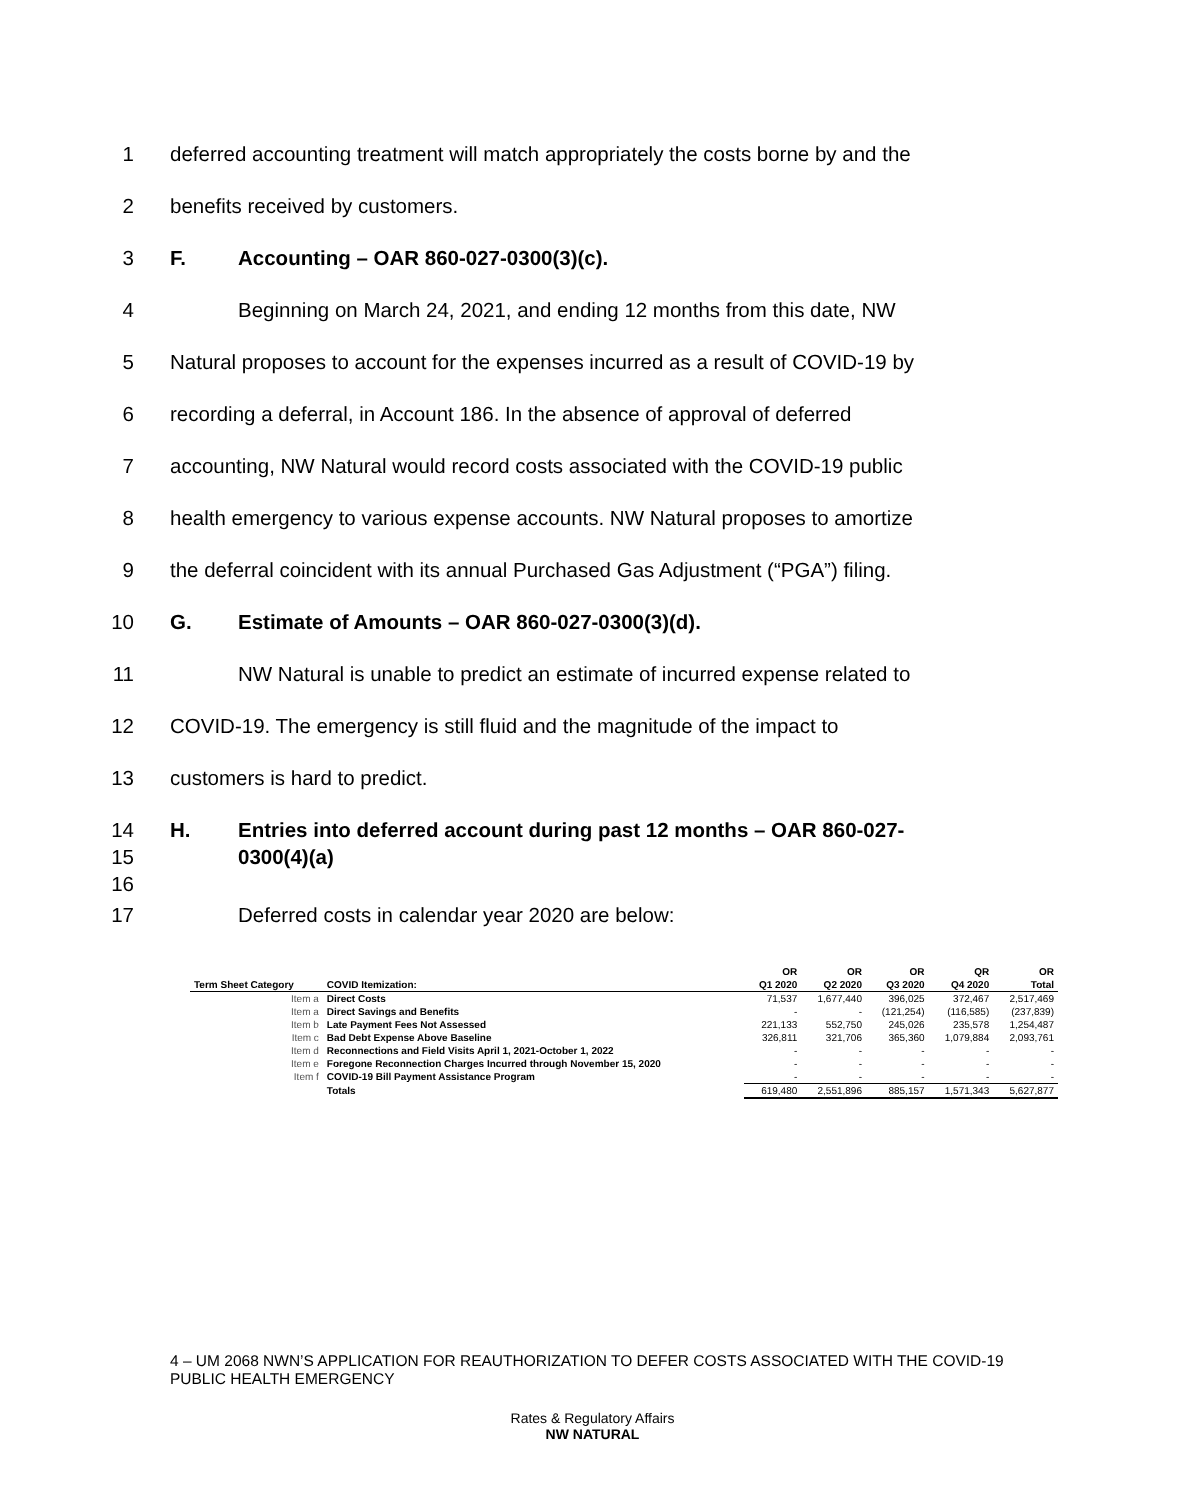1 deferred accounting treatment will match appropriately the costs borne by and the
2 benefits received by customers.
3 F. Accounting – OAR 860-027-0300(3)(c).
4 Beginning on March 24, 2021, and ending 12 months from this date, NW
5 Natural proposes to account for the expenses incurred as a result of COVID-19 by
6 recording a deferral, in Account 186. In the absence of approval of deferred
7 accounting, NW Natural would record costs associated with the COVID-19 public
8 health emergency to various expense accounts. NW Natural proposes to amortize
9 the deferral coincident with its annual Purchased Gas Adjustment (“PGA”) filing.
10 G. Estimate of Amounts – OAR 860-027-0300(3)(d).
11 NW Natural is unable to predict an estimate of incurred expense related to
12 COVID-19. The emergency is still fluid and the magnitude of the impact to
13 customers is hard to predict.
14 H. Entries into deferred account during past 12 months – OAR 860-027-
15 0300(4)(a)
16
17 Deferred costs in calendar year 2020 are below:
| | | OR | OR | OR | QR | OR |
| --- | --- | --- | --- | --- | --- | --- |
| Term Sheet Category | COVID Itemization: | Q1 2020 | Q2 2020 | Q3 2020 | Q4 2020 | Total |
| Item a | Direct Costs | 71,537 | 1,677,440 | 396,025 | 372,467 | 2,517,469 |
| Item a | Direct Savings and Benefits | - | - | (121,254) | (116,585) | (237,839) |
| Item b | Late Payment Fees Not Assessed | 221,133 | 552,750 | 245,026 | 235,578 | 1,254,487 |
| Item c | Bad Debt Expense Above Baseline | 326,811 | 321,706 | 365,360 | 1,079,884 | 2,093,761 |
| Item d | Reconnections and Field Visits April 1, 2021-October 1, 2022 | - | - | - | - | - |
| Item e | Foregone Reconnection Charges Incurred through November 15, 2020 | - | - | - | - | - |
| Item f | COVID-19 Bill Payment Assistance Program | - | - | - | - | - |
| | Totals | 619,480 | 2,551,896 | 885,157 | 1,571,343 | 5,627,877 |
4 – UM 2068 NWN’S APPLICATION FOR REAUTHORIZATION TO DEFER COSTS ASSOCIATED WITH THE COVID-19 PUBLIC HEALTH EMERGENCY
Rates & Regulatory Affairs
NW NATURAL